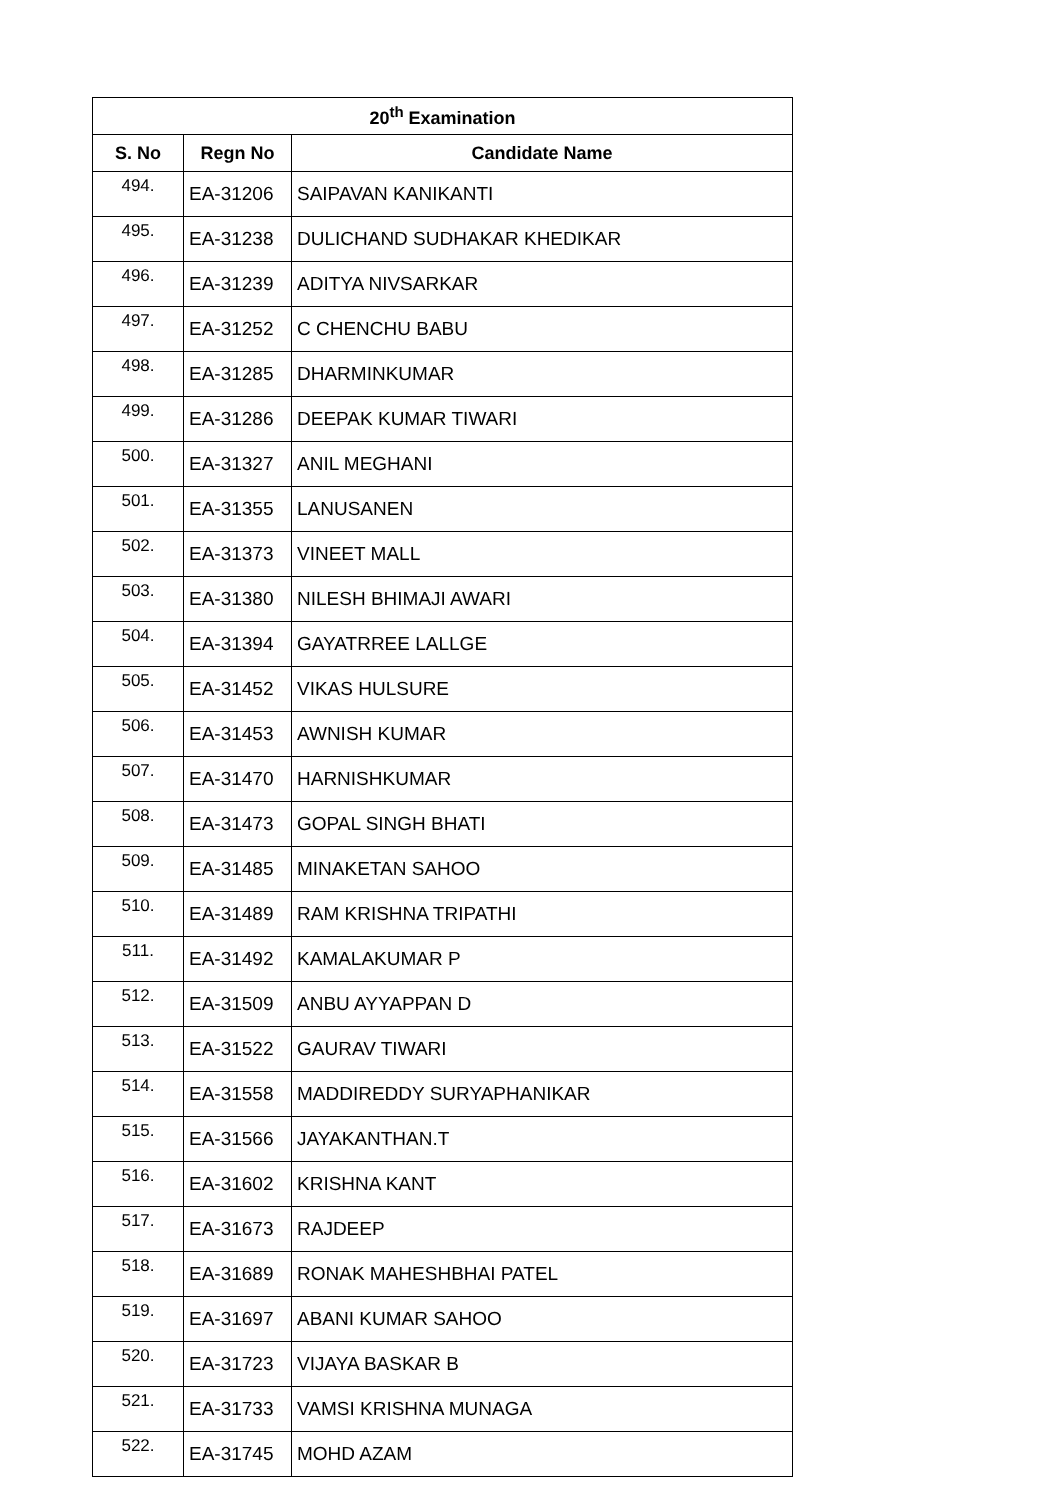| 20<sup>th</sup> Examination | | |
| --- | --- | --- |
| S. No | Regn No | Candidate Name |
| 494. | EA-31206 | SAIPAVAN KANIKANTI |
| 495. | EA-31238 | DULICHAND SUDHAKAR KHEDIKAR |
| 496. | EA-31239 | ADITYA NIVSARKAR |
| 497. | EA-31252 | C CHENCHU BABU |
| 498. | EA-31285 | DHARMINKUMAR |
| 499. | EA-31286 | DEEPAK KUMAR TIWARI |
| 500. | EA-31327 | ANIL MEGHANI |
| 501. | EA-31355 | LANUSANEN |
| 502. | EA-31373 | VINEET MALL |
| 503. | EA-31380 | NILESH BHIMAJI AWARI |
| 504. | EA-31394 | GAYATRREE LALLGE |
| 505. | EA-31452 | VIKAS HULSURE |
| 506. | EA-31453 | AWNISH KUMAR |
| 507. | EA-31470 | HARNISHKUMAR |
| 508. | EA-31473 | GOPAL SINGH BHATI |
| 509. | EA-31485 | MINAKETAN SAHOO |
| 510. | EA-31489 | RAM KRISHNA TRIPATHI |
| 511. | EA-31492 | KAMALAKUMAR P |
| 512. | EA-31509 | ANBU AYYAPPAN D |
| 513. | EA-31522 | GAURAV TIWARI |
| 514. | EA-31558 | MADDIREDDY SURYAPHANIKAR |
| 515. | EA-31566 | JAYAKANTHAN.T |
| 516. | EA-31602 | KRISHNA KANT |
| 517. | EA-31673 | RAJDEEP |
| 518. | EA-31689 | RONAK MAHESHBHAI PATEL |
| 519. | EA-31697 | ABANI KUMAR SAHOO |
| 520. | EA-31723 | VIJAYA BASKAR B |
| 521. | EA-31733 | VAMSI KRISHNA MUNAGA |
| 522. | EA-31745 | MOHD AZAM |